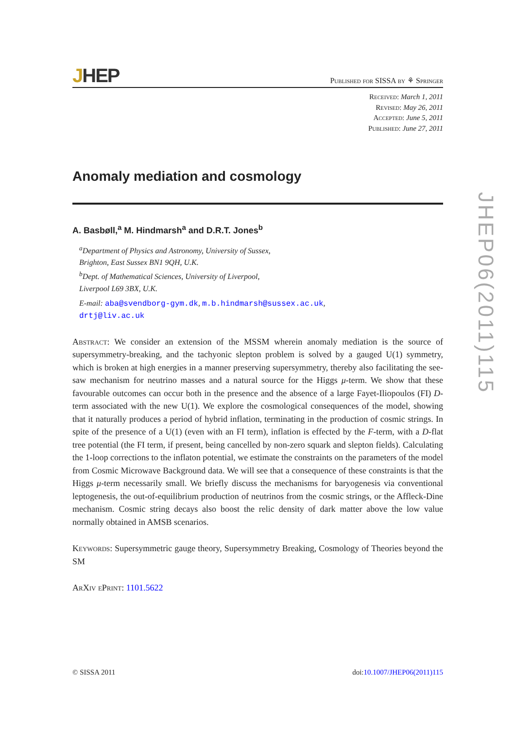JHEP06(2011)115
JHEP
Published for SISSA by ⚘ Springer
Received: March 1, 2011
Revised: May 26, 2011
Accepted: June 5, 2011
Published: June 27, 2011
Anomaly mediation and cosmology
A. Basbøll,<sup>a</sup> M. Hindmarsh<sup>a</sup> and D.R.T. Jones<sup>b</sup>
<sup>a</sup> Department of Physics and Astronomy, University of Sussex,
Brighton, East Sussex BN1 9QH, U.K.
<sup>b</sup> Dept. of Mathematical Sciences, University of Liverpool,
Liverpool L69 3BX, U.K.
E-mail: aba@svendborg-gym.dk, m.b.hindmarsh@sussex.ac.uk,
drtj@liv.ac.uk
Abstract: We consider an extension of the MSSM wherein anomaly mediation is the source of supersymmetry-breaking, and the tachyonic slepton problem is solved by a gauged U(1) symmetry, which is broken at high energies in a manner preserving supersymmetry, thereby also facilitating the see-saw mechanism for neutrino masses and a natural source for the Higgs μ-term. We show that these favourable outcomes can occur both in the presence and the absence of a large Fayet-Iliopoulos (FI) D-term associated with the new U(1). We explore the cosmological consequences of the model, showing that it naturally produces a period of hybrid inflation, terminating in the production of cosmic strings. In spite of the presence of a U(1) (even with an FI term), inflation is effected by the F-term, with a D-flat tree potential (the FI term, if present, being cancelled by non-zero squark and slepton fields). Calculating the 1-loop corrections to the inflaton potential, we estimate the constraints on the parameters of the model from Cosmic Microwave Background data. We will see that a consequence of these constraints is that the Higgs μ-term necessarily small. We briefly discuss the mechanisms for baryogenesis via conventional leptogenesis, the out-of-equilibrium production of neutrinos from the cosmic strings, or the Affleck-Dine mechanism. Cosmic string decays also boost the relic density of dark matter above the low value normally obtained in AMSB scenarios.
Keywords: Supersymmetric gauge theory, Supersymmetry Breaking, Cosmology of Theories beyond the SM
ArXiv ePrint: 1101.5622
© SISSA 2011 doi:10.1007/JHEP06(2011)115